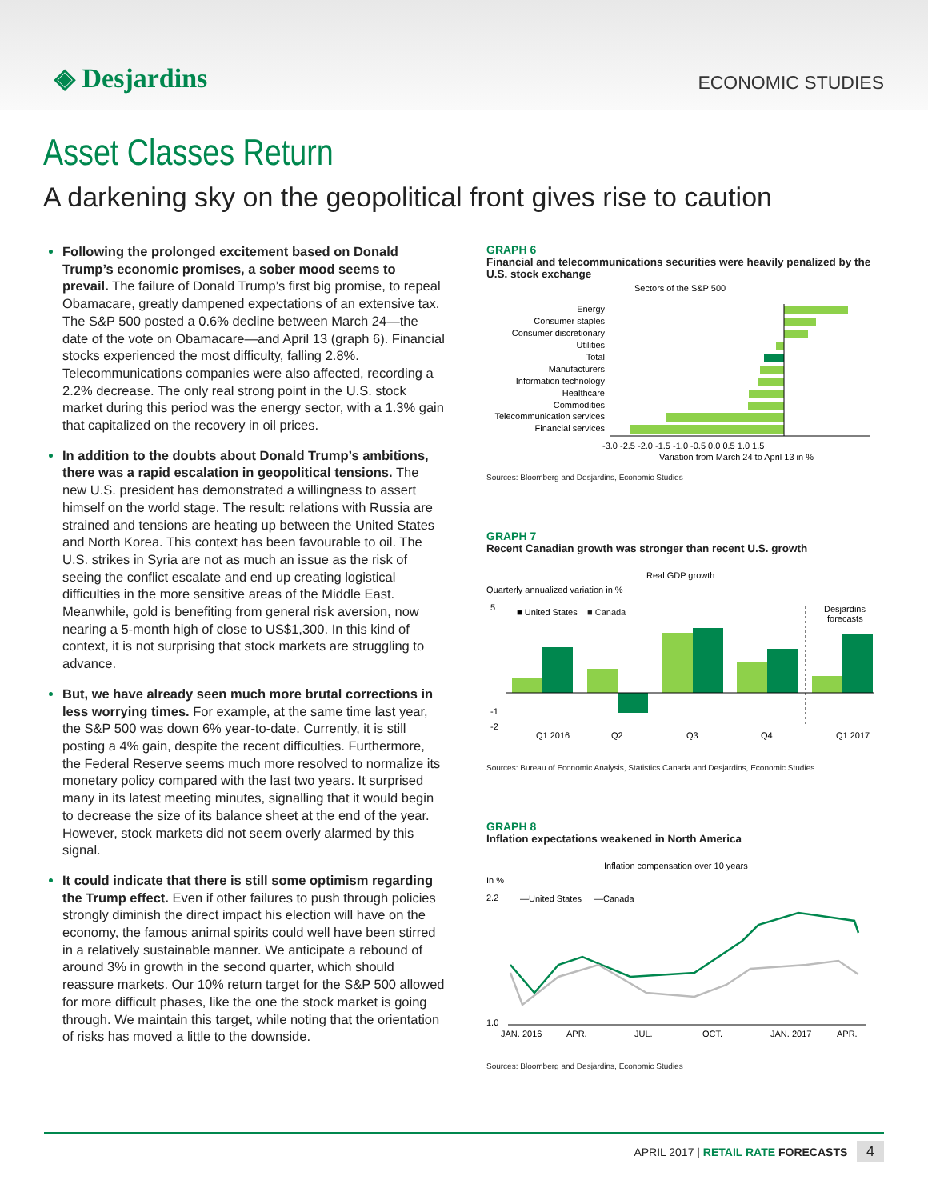◈ Desjardins
ECONOMIC STUDIES
Asset Classes Return
A darkening sky on the geopolitical front gives rise to caution
Following the prolonged excitement based on Donald Trump’s economic promises, a sober mood seems to prevail. The failure of Donald Trump’s first big promise, to repeal Obamacare, greatly dampened expectations of an extensive tax. The S&P 500 posted a 0.6% decline between March 24—the date of the vote on Obamacare—and April 13 (graph 6). Financial stocks experienced the most difficulty, falling 2.8%. Telecommunications companies were also affected, recording a 2.2% decrease. The only real strong point in the U.S. stock market during this period was the energy sector, with a 1.3% gain that capitalized on the recovery in oil prices.
In addition to the doubts about Donald Trump’s ambitions, there was a rapid escalation in geopolitical tensions. The new U.S. president has demonstrated a willingness to assert himself on the world stage. The result: relations with Russia are strained and tensions are heating up between the United States and North Korea. This context has been favourable to oil. The U.S. strikes in Syria are not as much an issue as the risk of seeing the conflict escalate and end up creating logistical difficulties in the more sensitive areas of the Middle East. Meanwhile, gold is benefiting from general risk aversion, now nearing a 5-month high of close to US$1,300. In this kind of context, it is not surprising that stock markets are struggling to advance.
But, we have already seen much more brutal corrections in less worrying times. For example, at the same time last year, the S&P 500 was down 6% year-to-date. Currently, it is still posting a 4% gain, despite the recent difficulties. Furthermore, the Federal Reserve seems much more resolved to normalize its monetary policy compared with the last two years. It surprised many in its latest meeting minutes, signalling that it would begin to decrease the size of its balance sheet at the end of the year. However, stock markets did not seem overly alarmed by this signal.
It could indicate that there is still some optimism regarding the Trump effect. Even if other failures to push through policies strongly diminish the direct impact his election will have on the economy, the famous animal spirits could well have been stirred in a relatively sustainable manner. We anticipate a rebound of around 3% in growth in the second quarter, which should reassure markets. Our 10% return target for the S&P 500 allowed for more difficult phases, like the one the stock market is going through. We maintain this target, while noting that the orientation of risks has moved a little to the downside.
GRAPH 6
Financial and telecommunications securities were heavily penalized by the U.S. stock exchange
Sectors of the S&P 500
Energy
Consumer staples
Consumer discretionary
Utilities
Total
Manufacturers
Information technology
Healthcare
Commodities
Telecommunication services
Financial services
-3.0 -2.5 -2.0 -1.5 -1.0 -0.5 0.0 0.5 1.0 1.5
Variation from March 24 to April 13 in %
Sources: Bloomberg and Desjardins, Economic Studies
GRAPH 7
Recent Canadian growth was stronger than recent U.S. growth
Real GDP growth
Quarterly annualized variation in %
■ United States
■ Canada
Desjardins
forecasts
5
-1
-2
Q1 2016
Q2
Q3
Q4
Q1 2017
Sources: Bureau of Economic Analysis, Statistics Canada and Desjardins, Economic Studies
GRAPH 8
Inflation expectations weakened in North America
Inflation compensation over 10 years
In %
—United States
—Canada
2.2
1.0
JAN. 2016
APR.
JUL.
OCT.
JAN. 2017
APR.
Sources: Bloomberg and Desjardins, Economic Studies
APRIL 2017 | RETAIL RATE FORECASTS 4